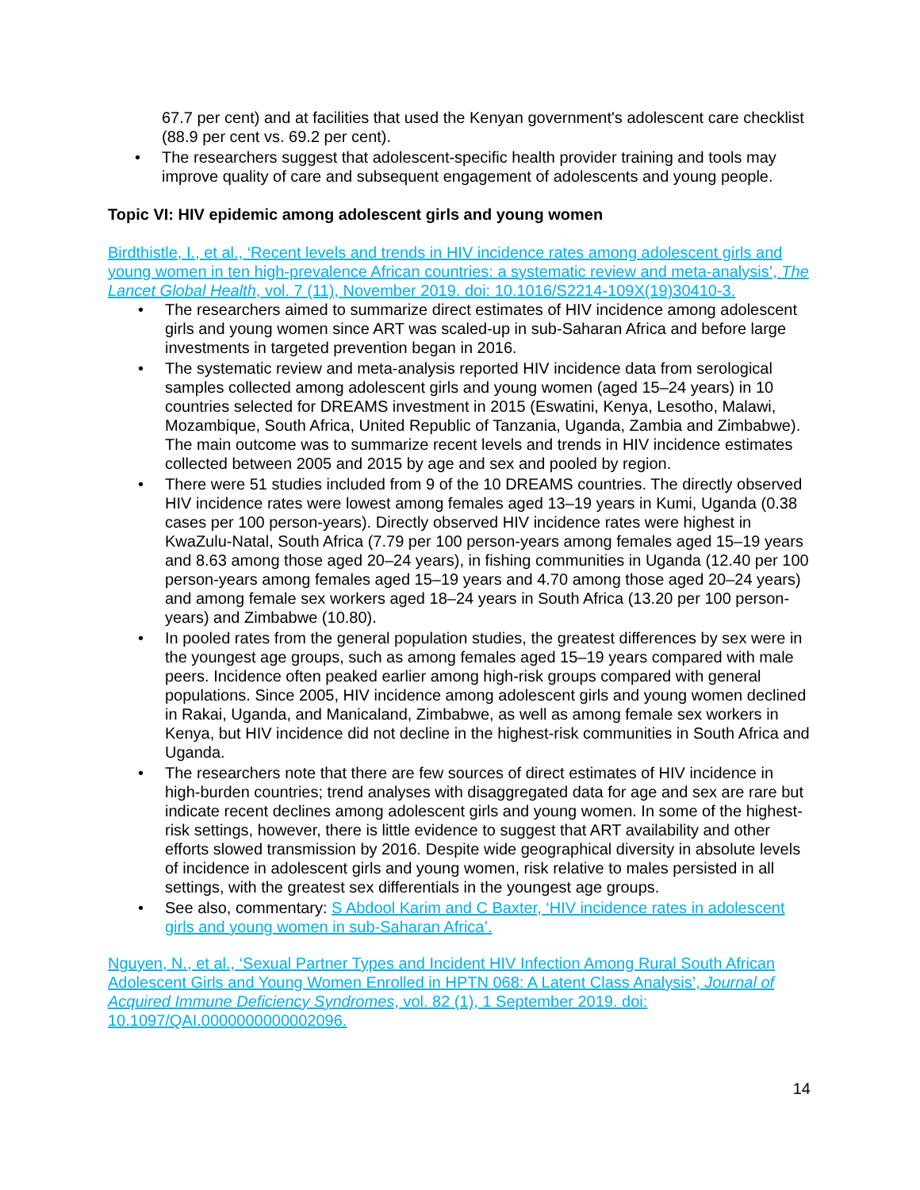67.7 per cent) and at facilities that used the Kenyan government's adolescent care checklist (88.9 per cent vs. 69.2 per cent).
• The researchers suggest that adolescent-specific health provider training and tools may improve quality of care and subsequent engagement of adolescents and young people.
Topic VI: HIV epidemic among adolescent girls and young women
Birdthistle, I., et al., ‘Recent levels and trends in HIV incidence rates among adolescent girls and young women in ten high-prevalence African countries: a systematic review and meta-analysis’, The Lancet Global Health, vol. 7 (11), November 2019. doi: 10.1016/S2214-109X(19)30410-3.
• The researchers aimed to summarize direct estimates of HIV incidence among adolescent girls and young women since ART was scaled-up in sub-Saharan Africa and before large investments in targeted prevention began in 2016.
• The systematic review and meta-analysis reported HIV incidence data from serological samples collected among adolescent girls and young women (aged 15–24 years) in 10 countries selected for DREAMS investment in 2015 (Eswatini, Kenya, Lesotho, Malawi, Mozambique, South Africa, United Republic of Tanzania, Uganda, Zambia and Zimbabwe). The main outcome was to summarize recent levels and trends in HIV incidence estimates collected between 2005 and 2015 by age and sex and pooled by region.
• There were 51 studies included from 9 of the 10 DREAMS countries. The directly observed HIV incidence rates were lowest among females aged 13–19 years in Kumi, Uganda (0.38 cases per 100 person-years). Directly observed HIV incidence rates were highest in KwaZulu-Natal, South Africa (7.79 per 100 person-years among females aged 15–19 years and 8.63 among those aged 20–24 years), in fishing communities in Uganda (12.40 per 100 person-years among females aged 15–19 years and 4.70 among those aged 20–24 years) and among female sex workers aged 18–24 years in South Africa (13.20 per 100 person-years) and Zimbabwe (10.80).
• In pooled rates from the general population studies, the greatest differences by sex were in the youngest age groups, such as among females aged 15–19 years compared with male peers. Incidence often peaked earlier among high-risk groups compared with general populations. Since 2005, HIV incidence among adolescent girls and young women declined in Rakai, Uganda, and Manicaland, Zimbabwe, as well as among female sex workers in Kenya, but HIV incidence did not decline in the highest-risk communities in South Africa and Uganda.
• The researchers note that there are few sources of direct estimates of HIV incidence in high-burden countries; trend analyses with disaggregated data for age and sex are rare but indicate recent declines among adolescent girls and young women. In some of the highest-risk settings, however, there is little evidence to suggest that ART availability and other efforts slowed transmission by 2016. Despite wide geographical diversity in absolute levels of incidence in adolescent girls and young women, risk relative to males persisted in all settings, with the greatest sex differentials in the youngest age groups.
• See also, commentary: S Abdool Karim and C Baxter, ‘HIV incidence rates in adolescent girls and young women in sub-Saharan Africa’.
Nguyen, N., et al., ‘Sexual Partner Types and Incident HIV Infection Among Rural South African Adolescent Girls and Young Women Enrolled in HPTN 068: A Latent Class Analysis’, Journal of Acquired Immune Deficiency Syndromes, vol. 82 (1), 1 September 2019. doi: 10.1097/QAI.0000000000002096.
14